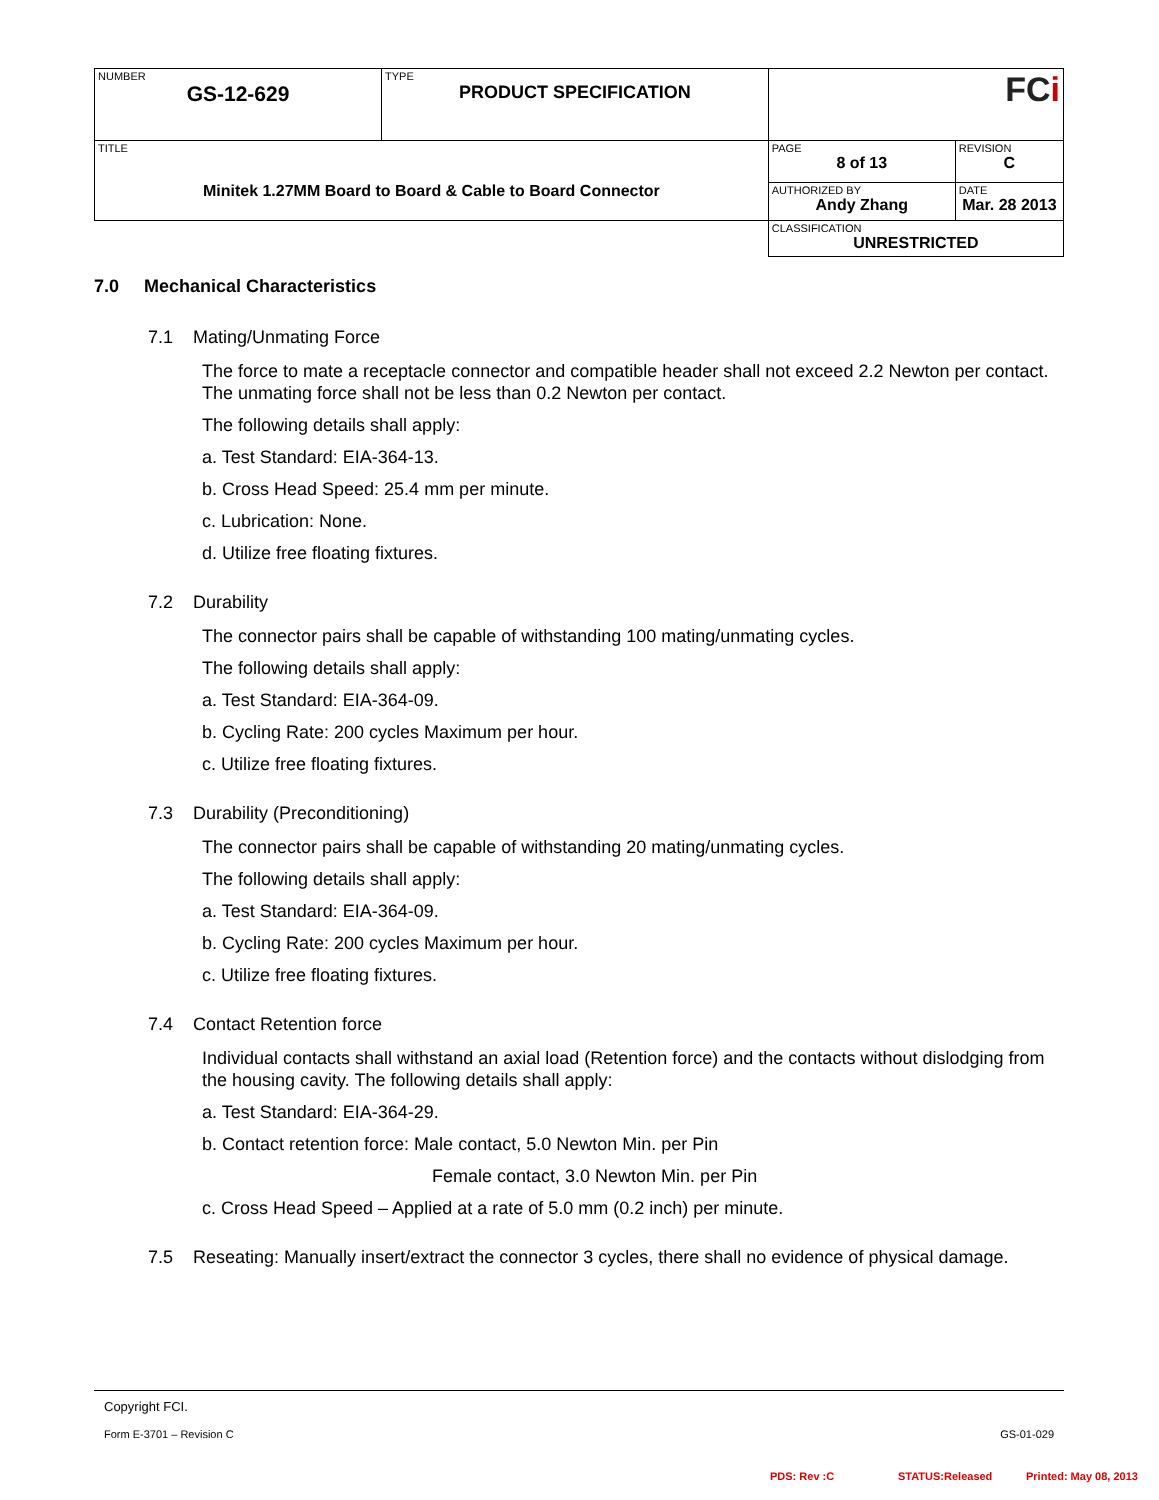| NUMBER GS-12-629 | TYPE PRODUCT SPECIFICATION | FC i | |
| TITLE Minitek 1.27MM Board to Board & Cable to Board Connector | | PAGE 8 of 13 | REVISION C |
| | | AUTHORIZED BY Andy Zhang | DATE Mar. 28 2013 |
| | | CLASSIFICATION UNRESTRICTED | |
7.0 Mechanical Characteristics
7.1 Mating/Unmating Force
The force to mate a receptacle connector and compatible header shall not exceed 2.2 Newton per contact. The unmating force shall not be less than 0.2 Newton per contact.
The following details shall apply:
a. Test Standard: EIA-364-13.
b. Cross Head Speed: 25.4 mm per minute.
c. Lubrication: None.
d. Utilize free floating fixtures.
7.2 Durability
The connector pairs shall be capable of withstanding 100 mating/unmating cycles.
The following details shall apply:
a. Test Standard: EIA-364-09.
b. Cycling Rate: 200 cycles Maximum per hour.
c. Utilize free floating fixtures.
7.3 Durability (Preconditioning)
The connector pairs shall be capable of withstanding 20 mating/unmating cycles.
The following details shall apply:
a. Test Standard: EIA-364-09.
b. Cycling Rate: 200 cycles Maximum per hour.
c. Utilize free floating fixtures.
7.4 Contact Retention force
Individual contacts shall withstand an axial load (Retention force) and the contacts without dislodging from the housing cavity. The following details shall apply:
a. Test Standard: EIA-364-29.
b. Contact retention force: Male contact, 5.0 Newton Min. per Pin
Female contact, 3.0 Newton Min. per Pin
c. Cross Head Speed – Applied at a rate of 5.0 mm (0.2 inch) per minute.
7.5 Reseating: Manually insert/extract the connector 3 cycles, there shall no evidence of physical damage.
Copyright FCI.
Form E-3701 – Revision C GS-01-029
PDS: Rev :C STATUS:Released Printed: May 08, 2013